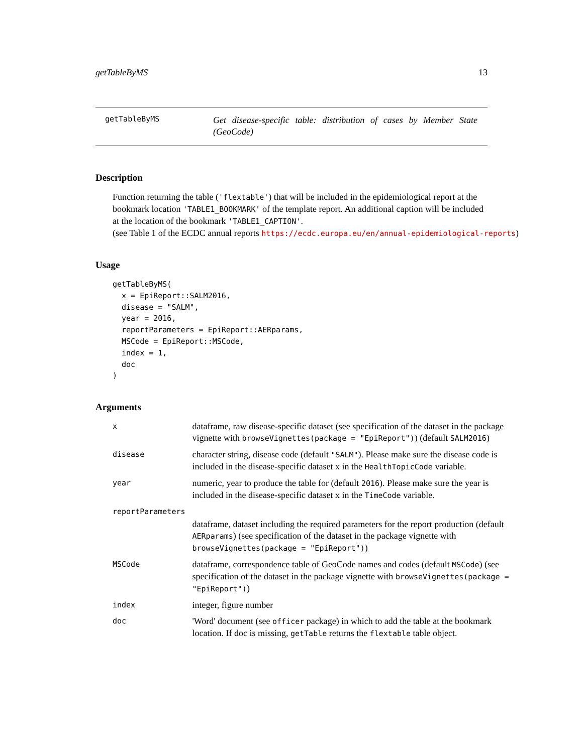getTableByMS 13
getTableByMS
Get disease-specific table: distribution of cases by Member State (GeoCode)
Description
Function returning the table ('flextable') that will be included in the epidemiological report at the bookmark location 'TABLE1_BOOKMARK' of the template report. An additional caption will be included at the location of the bookmark 'TABLE1_CAPTION'.
(see Table 1 of the ECDC annual reports https://ecdc.europa.eu/en/annual-epidemiological-reports)
Usage
getTableByMS(
  x = EpiReport::SALM2016,
  disease = "SALM",
  year = 2016,
  reportParameters = EpiReport::AERparams,
  MSCode = EpiReport::MSCode,
  index = 1,
  doc
)
Arguments
| x | dataframe, raw disease-specific dataset (see specification of the dataset in the package vignette with browseVignettes(package = "EpiReport") ) (default SALM2016 ) |
| disease | character string, disease code (default "SALM" ). Please make sure the disease code is included in the disease-specific dataset x in the HealthTopicCode variable. |
| year | numeric, year to produce the table for (default 2016 ). Please make sure the year is included in the disease-specific dataset x in the TimeCode variable. |
| reportParameters | |
| | dataframe, dataset including the required parameters for the report production (default AERparams ) (see specification of the dataset in the package vignette with browseVignettes(package = "EpiReport") ) |
| MSCode | dataframe, correspondence table of GeoCode names and codes (default MSCode ) (see specification of the dataset in the package vignette with browseVignettes(package = "EpiReport") ) |
| index | integer, figure number |
| doc | 'Word' document (see officer package) in which to add the table at the bookmark location. If doc is missing, getTable returns the flextable table object. |